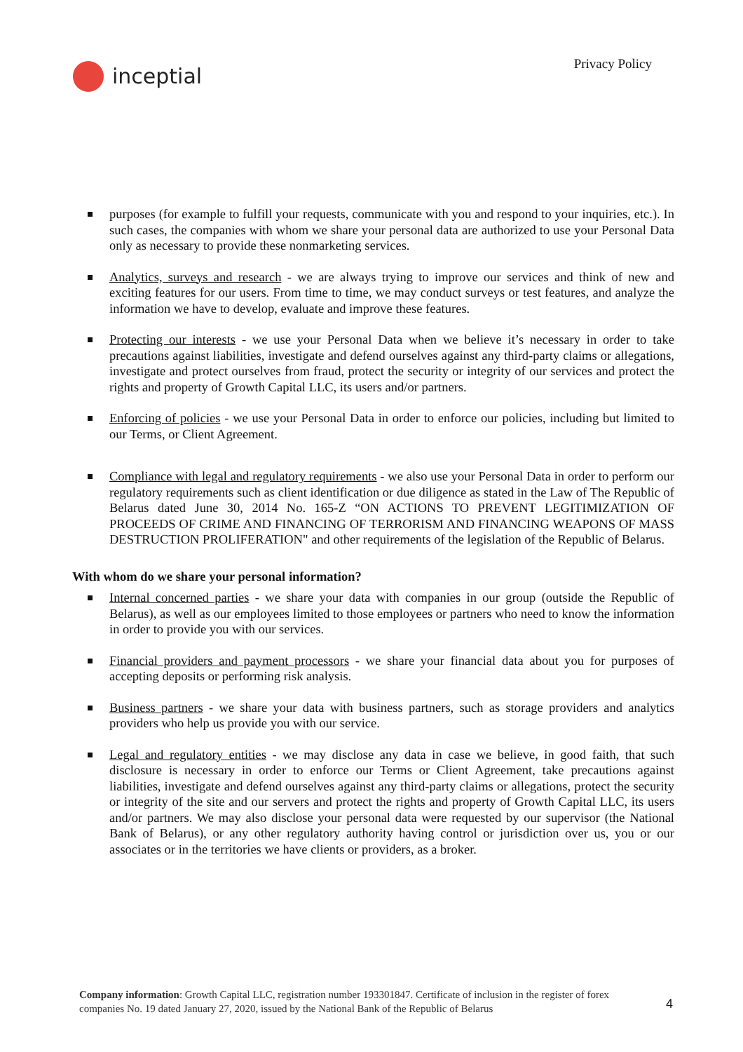inceptial
Privacy Policy
purposes (for example to fulfill your requests, communicate with you and respond to your inquiries, etc.). In such cases, the companies with whom we share your personal data are authorized to use your Personal Data only as necessary to provide these nonmarketing services.
Analytics, surveys and research - we are always trying to improve our services and think of new and exciting features for our users. From time to time, we may conduct surveys or test features, and analyze the information we have to develop, evaluate and improve these features.
Protecting our interests - we use your Personal Data when we believe it’s necessary in order to take precautions against liabilities, investigate and defend ourselves against any third-party claims or allegations, investigate and protect ourselves from fraud, protect the security or integrity of our services and protect the rights and property of Growth Capital LLC, its users and/or partners.
Enforcing of policies - we use your Personal Data in order to enforce our policies, including but limited to our Terms, or Client Agreement.
Compliance with legal and regulatory requirements - we also use your Personal Data in order to perform our regulatory requirements such as client identification or due diligence as stated in the Law of The Republic of Belarus dated June 30, 2014 No. 165-Z “ON ACTIONS TO PREVENT LEGITIMIZATION OF PROCEEDS OF CRIME AND FINANCING OF TERRORISM AND FINANCING WEAPONS OF MASS DESTRUCTION PROLIFERATION" and other requirements of the legislation of the Republic of Belarus.
With whom do we share your personal information?
Internal concerned parties - we share your data with companies in our group (outside the Republic of Belarus), as well as our employees limited to those employees or partners who need to know the information in order to provide you with our services.
Financial providers and payment processors - we share your financial data about you for purposes of accepting deposits or performing risk analysis.
Business partners - we share your data with business partners, such as storage providers and analytics providers who help us provide you with our service.
Legal and regulatory entities - we may disclose any data in case we believe, in good faith, that such disclosure is necessary in order to enforce our Terms or Client Agreement, take precautions against liabilities, investigate and defend ourselves against any third-party claims or allegations, protect the security or integrity of the site and our servers and protect the rights and property of Growth Capital LLC, its users and/or partners. We may also disclose your personal data were requested by our supervisor (the National Bank of Belarus), or any other regulatory authority having control or jurisdiction over us, you or our associates or in the territories we have clients or providers, as a broker.
Company information: Growth Capital LLC, registration number 193301847. Certificate of inclusion in the register of forex companies No. 19 dated January 27, 2020, issued by the National Bank of the Republic of Belarus
4